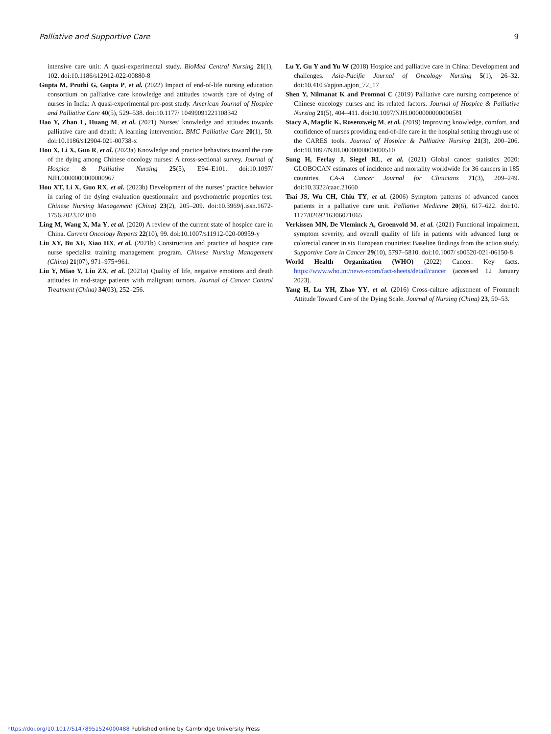Palliative and Supportive Care 9
intensive care unit: A quasi-experimental study. BioMed Central Nursing 21(1), 102. doi:10.1186/s12912-022-00880-8
Gupta M, Pruthi G, Gupta P, et al. (2022) Impact of end-of-life nursing education consortium on palliative care knowledge and attitudes towards care of dying of nurses in India: A quasi-experimental pre-post study. American Journal of Hospice and Palliative Care 40(5), 529–538. doi:10.1177/ 10499091221108342
Hao Y, Zhan L, Huang M, et al. (2021) Nurses’ knowledge and attitudes towards palliative care and death: A learning intervention. BMC Palliative Care 20(1), 50. doi:10.1186/s12904-021-00738-x
Hou X, Li X, Guo R, et al. (2023a) Knowledge and practice behaviors toward the care of the dying among Chinese oncology nurses: A cross-sectional survey. Journal of Hospice & Palliative Nursing 25(5), E94–E101. doi:10.1097/ NJH.0000000000000967
Hou XT, Li X, Guo RX, et al. (2023b) Development of the nurses’ practice behavior in caring of the dying evaluation questionnaire and psychometric properties test. Chinese Nursing Management (China) 23(2), 205–209. doi:10.3969/j.issn.1672-1756.2023.02.010
Ling M, Wang X, Ma Y, et al. (2020) A review of the current state of hospice care in China. Current Oncology Reports 22(10), 99. doi:10.1007/s11912-020-00959-y
Liu XY, Bu XF, Xiao HX, et al. (2021b) Construction and practice of hospice care nurse specialist training management program. Chinese Nursing Management (China) 21(07), 971–975+961.
Liu Y, Miao Y, Liu ZX, et al. (2021a) Quality of life, negative emotions and death attitudes in end-stage patients with malignant tumors. Journal of Cancer Control Treatment (China) 34(03), 252–256.
Lu Y, Gu Y and Yu W (2018) Hospice and palliative care in China: Development and challenges. Asia-Pacific Journal of Oncology Nursing 5(1), 26–32. doi:10.4103/apjon.apjon_72_17
Shen Y, Nilmanat K and Promnoi C (2019) Palliative care nursing competence of Chinese oncology nurses and its related factors. Journal of Hospice & Palliative Nursing 21(5), 404–411. doi:10.1097/NJH.0000000000000581
Stacy A, Magdic K, Rosenzweig M, et al. (2019) Improving knowledge, comfort, and confidence of nurses providing end-of-life care in the hospital setting through use of the CARES tools. Journal of Hospice & Palliative Nursing 21(3), 200–206. doi:10.1097/NJH.0000000000000510
Sung H, Ferlay J, Siegel RL, et al. (2021) Global cancer statistics 2020: GLOBOCAN estimates of incidence and mortality worldwide for 36 cancers in 185 countries. CA-A Cancer Journal for Clinicians 71(3), 209–249. doi:10.3322/caac.21660
Tsai JS, Wu CH, Chiu TY, et al. (2006) Symptom patterns of advanced cancer patients in a palliative care unit. Palliative Medicine 20(6), 617–622. doi:10. 1177/0269216306071065
Verkissen MN, De Vleminck A, Groenvold M, et al. (2021) Functional impairment, symptom severity, and overall quality of life in patients with advanced lung or colorectal cancer in six European countries: Baseline findings from the action study. Supportive Care in Cancer 29(10), 5797–5810. doi:10.1007/ s00520-021-06150-8
World Health Organization (WHO) (2022) Cancer: Key facts. https://www.who.int/news-room/fact-sheets/detail/cancer (accessed 12 January 2023).
Yang H, Lu YH, Zhao YY, et al. (2016) Cross-culture adjustment of Frommelt Attitude Toward Care of the Dying Scale. Journal of Nursing (China) 23, 50–53.
https://doi.org/10.1017/S1478951524000488 Published online by Cambridge University Press